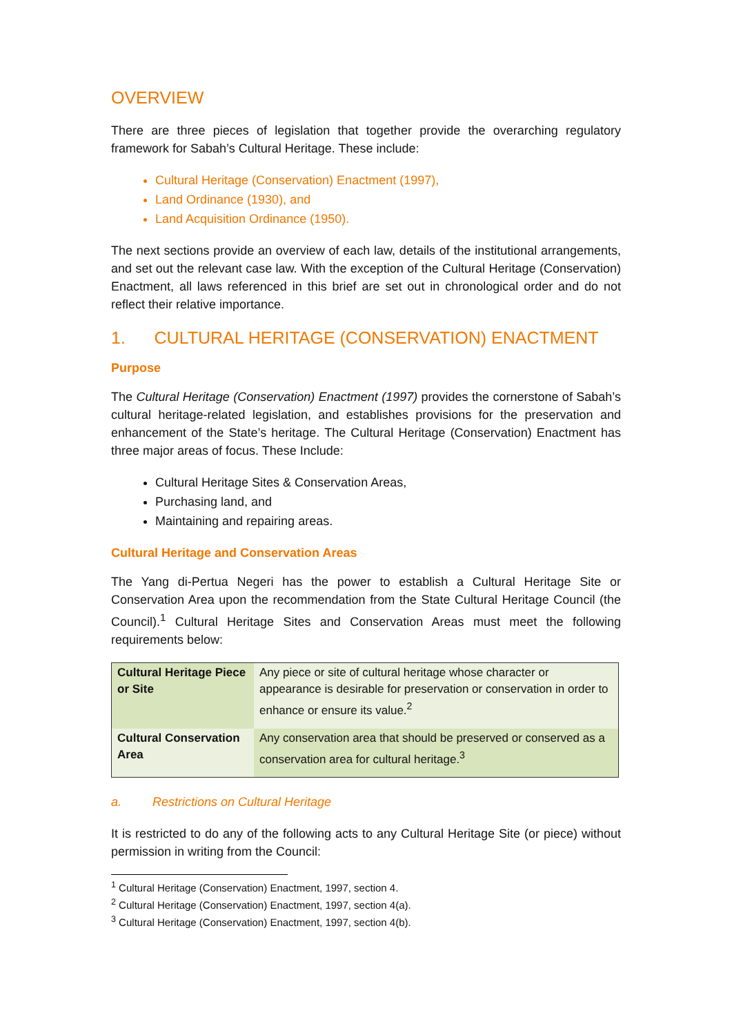OVERVIEW
There are three pieces of legislation that together provide the overarching regulatory framework for Sabah’s Cultural Heritage. These include:
Cultural Heritage (Conservation) Enactment (1997),
Land Ordinance (1930), and
Land Acquisition Ordinance (1950).
The next sections provide an overview of each law, details of the institutional arrangements, and set out the relevant case law. With the exception of the Cultural Heritage (Conservation) Enactment, all laws referenced in this brief are set out in chronological order and do not reflect their relative importance.
1. CULTURAL HERITAGE (CONSERVATION) ENACTMENT
Purpose
The Cultural Heritage (Conservation) Enactment (1997) provides the cornerstone of Sabah’s cultural heritage-related legislation, and establishes provisions for the preservation and enhancement of the State’s heritage. The Cultural Heritage (Conservation) Enactment has three major areas of focus. These Include:
Cultural Heritage Sites & Conservation Areas,
Purchasing land, and
Maintaining and repairing areas.
Cultural Heritage and Conservation Areas
The Yang di-Pertua Negeri has the power to establish a Cultural Heritage Site or Conservation Area upon the recommendation from the State Cultural Heritage Council (the Council).<sup>1</sup> Cultural Heritage Sites and Conservation Areas must meet the following requirements below:
| Cultural Heritage Piece or Site | Any piece or site of cultural heritage whose character or appearance is desirable for preservation or conservation in order to enhance or ensure its value.<sup>2</sup> |
| Cultural Conservation Area | Any conservation area that should be preserved or conserved as a conservation area for cultural heritage.<sup>3</sup> |
a. Restrictions on Cultural Heritage
It is restricted to do any of the following acts to any Cultural Heritage Site (or piece) without permission in writing from the Council:
<sup>1</sup> Cultural Heritage (Conservation) Enactment, 1997, section 4.
<sup>2</sup> Cultural Heritage (Conservation) Enactment, 1997, section 4(a).
<sup>3</sup> Cultural Heritage (Conservation) Enactment, 1997, section 4(b).